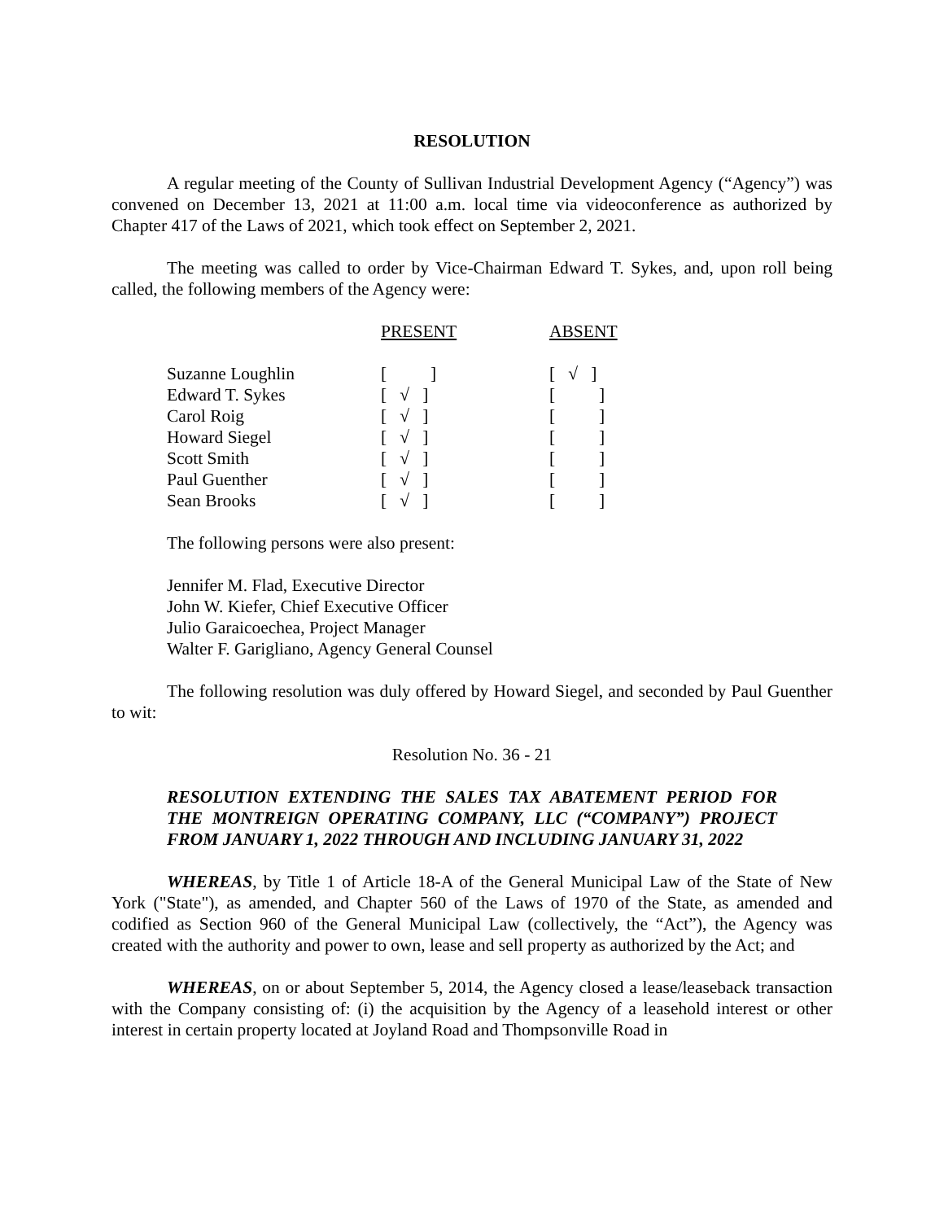RESOLUTION
A regular meeting of the County of Sullivan Industrial Development Agency (“Agency”) was convened on December 13, 2021 at 11:00 a.m. local time via videoconference as authorized by Chapter 417 of the Laws of 2021, which took effect on September 2, 2021.
The meeting was called to order by Vice-Chairman Edward T. Sykes, and, upon roll being called, the following members of the Agency were:
| | PRESENT | ABSENT |
| --- | --- | --- |
| Suzanne Loughlin | [ ] | [ √ ] |
| Edward T. Sykes | [ √ ] | [ ] |
| Carol Roig | [ √ ] | [ ] |
| Howard Siegel | [ √ ] | [ ] |
| Scott Smith | [ √ ] | [ ] |
| Paul Guenther | [ √ ] | [ ] |
| Sean Brooks | [ √ ] | [ ] |
The following persons were also present:
Jennifer M. Flad, Executive Director
John W. Kiefer, Chief Executive Officer
Julio Garaicoechea, Project Manager
Walter F. Garigliano, Agency General Counsel
The following resolution was duly offered by Howard Siegel, and seconded by Paul Guenther to wit:
Resolution No. 36 - 21
RESOLUTION EXTENDING THE SALES TAX ABATEMENT PERIOD FOR THE MONTREIGN OPERATING COMPANY, LLC (“COMPANY”) PROJECT FROM JANUARY 1, 2022 THROUGH AND INCLUDING JANUARY 31, 2022
WHEREAS, by Title 1 of Article 18-A of the General Municipal Law of the State of New York ("State"), as amended, and Chapter 560 of the Laws of 1970 of the State, as amended and codified as Section 960 of the General Municipal Law (collectively, the “Act”), the Agency was created with the authority and power to own, lease and sell property as authorized by the Act; and
WHEREAS, on or about September 5, 2014, the Agency closed a lease/leaseback transaction with the Company consisting of: (i) the acquisition by the Agency of a leasehold interest or other interest in certain property located at Joyland Road and Thompsonville Road in